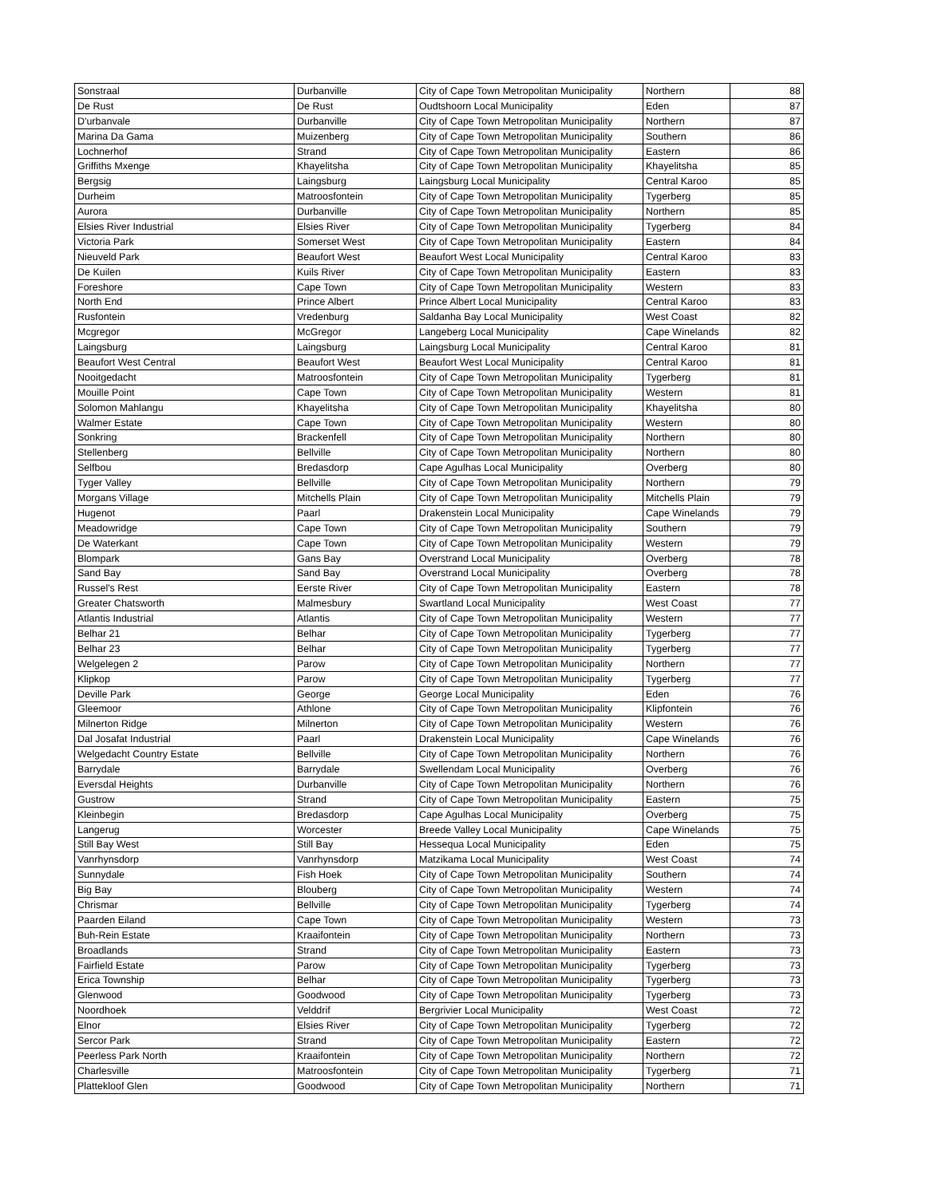| Sonstraal | Durbanville | City of Cape Town Metropolitan Municipality | Northern | 88 |
| De Rust | De Rust | Oudtshoorn Local Municipality | Eden | 87 |
| D'urbanvale | Durbanville | City of Cape Town Metropolitan Municipality | Northern | 87 |
| Marina Da Gama | Muizenberg | City of Cape Town Metropolitan Municipality | Southern | 86 |
| Lochnerhof | Strand | City of Cape Town Metropolitan Municipality | Eastern | 86 |
| Griffiths Mxenge | Khayelitsha | City of Cape Town Metropolitan Municipality | Khayelitsha | 85 |
| Bergsig | Laingsburg | Laingsburg Local Municipality | Central Karoo | 85 |
| Durheim | Matroosfontein | City of Cape Town Metropolitan Municipality | Tygerberg | 85 |
| Aurora | Durbanville | City of Cape Town Metropolitan Municipality | Northern | 85 |
| Elsies River Industrial | Elsies River | City of Cape Town Metropolitan Municipality | Tygerberg | 84 |
| Victoria Park | Somerset West | City of Cape Town Metropolitan Municipality | Eastern | 84 |
| Nieuveld Park | Beaufort West | Beaufort West Local Municipality | Central Karoo | 83 |
| De Kuilen | Kuils River | City of Cape Town Metropolitan Municipality | Eastern | 83 |
| Foreshore | Cape Town | City of Cape Town Metropolitan Municipality | Western | 83 |
| North End | Prince Albert | Prince Albert Local Municipality | Central Karoo | 83 |
| Rusfontein | Vredenburg | Saldanha Bay Local Municipality | West Coast | 82 |
| Mcgregor | McGregor | Langeberg Local Municipality | Cape Winelands | 82 |
| Laingsburg | Laingsburg | Laingsburg Local Municipality | Central Karoo | 81 |
| Beaufort West Central | Beaufort West | Beaufort West Local Municipality | Central Karoo | 81 |
| Nooitgedacht | Matroosfontein | City of Cape Town Metropolitan Municipality | Tygerberg | 81 |
| Mouille Point | Cape Town | City of Cape Town Metropolitan Municipality | Western | 81 |
| Solomon Mahlangu | Khayelitsha | City of Cape Town Metropolitan Municipality | Khayelitsha | 80 |
| Walmer Estate | Cape Town | City of Cape Town Metropolitan Municipality | Western | 80 |
| Sonkring | Brackenfell | City of Cape Town Metropolitan Municipality | Northern | 80 |
| Stellenberg | Bellville | City of Cape Town Metropolitan Municipality | Northern | 80 |
| Selfbou | Bredasdorp | Cape Agulhas Local Municipality | Overberg | 80 |
| Tyger Valley | Bellville | City of Cape Town Metropolitan Municipality | Northern | 79 |
| Morgans Village | Mitchells Plain | City of Cape Town Metropolitan Municipality | Mitchells Plain | 79 |
| Hugenot | Paarl | Drakenstein Local Municipality | Cape Winelands | 79 |
| Meadowridge | Cape Town | City of Cape Town Metropolitan Municipality | Southern | 79 |
| De Waterkant | Cape Town | City of Cape Town Metropolitan Municipality | Western | 79 |
| Blompark | Gans Bay | Overstrand Local Municipality | Overberg | 78 |
| Sand Bay | Sand Bay | Overstrand Local Municipality | Overberg | 78 |
| Russel's Rest | Eerste River | City of Cape Town Metropolitan Municipality | Eastern | 78 |
| Greater Chatsworth | Malmesbury | Swartland Local Municipality | West Coast | 77 |
| Atlantis Industrial | Atlantis | City of Cape Town Metropolitan Municipality | Western | 77 |
| Belhar 21 | Belhar | City of Cape Town Metropolitan Municipality | Tygerberg | 77 |
| Belhar 23 | Belhar | City of Cape Town Metropolitan Municipality | Tygerberg | 77 |
| Welgelegen 2 | Parow | City of Cape Town Metropolitan Municipality | Northern | 77 |
| Klipkop | Parow | City of Cape Town Metropolitan Municipality | Tygerberg | 77 |
| Deville Park | George | George Local Municipality | Eden | 76 |
| Gleemoor | Athlone | City of Cape Town Metropolitan Municipality | Klipfontein | 76 |
| Milnerton Ridge | Milnerton | City of Cape Town Metropolitan Municipality | Western | 76 |
| Dal Josafat Industrial | Paarl | Drakenstein Local Municipality | Cape Winelands | 76 |
| Welgedacht Country Estate | Bellville | City of Cape Town Metropolitan Municipality | Northern | 76 |
| Barrydale | Barrydale | Swellendam Local Municipality | Overberg | 76 |
| Eversdal Heights | Durbanville | City of Cape Town Metropolitan Municipality | Northern | 76 |
| Gustrow | Strand | City of Cape Town Metropolitan Municipality | Eastern | 75 |
| Kleinbegin | Bredasdorp | Cape Agulhas Local Municipality | Overberg | 75 |
| Langerug | Worcester | Breede Valley Local Municipality | Cape Winelands | 75 |
| Still Bay West | Still Bay | Hessequa Local Municipality | Eden | 75 |
| Vanrhynsdorp | Vanrhynsdorp | Matzikama Local Municipality | West Coast | 74 |
| Sunnydale | Fish Hoek | City of Cape Town Metropolitan Municipality | Southern | 74 |
| Big Bay | Blouberg | City of Cape Town Metropolitan Municipality | Western | 74 |
| Chrismar | Bellville | City of Cape Town Metropolitan Municipality | Tygerberg | 74 |
| Paarden Eiland | Cape Town | City of Cape Town Metropolitan Municipality | Western | 73 |
| Buh-Rein Estate | Kraaifontein | City of Cape Town Metropolitan Municipality | Northern | 73 |
| Broadlands | Strand | City of Cape Town Metropolitan Municipality | Eastern | 73 |
| Fairfield Estate | Parow | City of Cape Town Metropolitan Municipality | Tygerberg | 73 |
| Erica Township | Belhar | City of Cape Town Metropolitan Municipality | Tygerberg | 73 |
| Glenwood | Goodwood | City of Cape Town Metropolitan Municipality | Tygerberg | 73 |
| Noordhoek | Velddrif | Bergrivier Local Municipality | West Coast | 72 |
| Elnor | Elsies River | City of Cape Town Metropolitan Municipality | Tygerberg | 72 |
| Sercor Park | Strand | City of Cape Town Metropolitan Municipality | Eastern | 72 |
| Peerless Park North | Kraaifontein | City of Cape Town Metropolitan Municipality | Northern | 72 |
| Charlesville | Matroosfontein | City of Cape Town Metropolitan Municipality | Tygerberg | 71 |
| Plattekloof Glen | Goodwood | City of Cape Town Metropolitan Municipality | Northern | 71 |